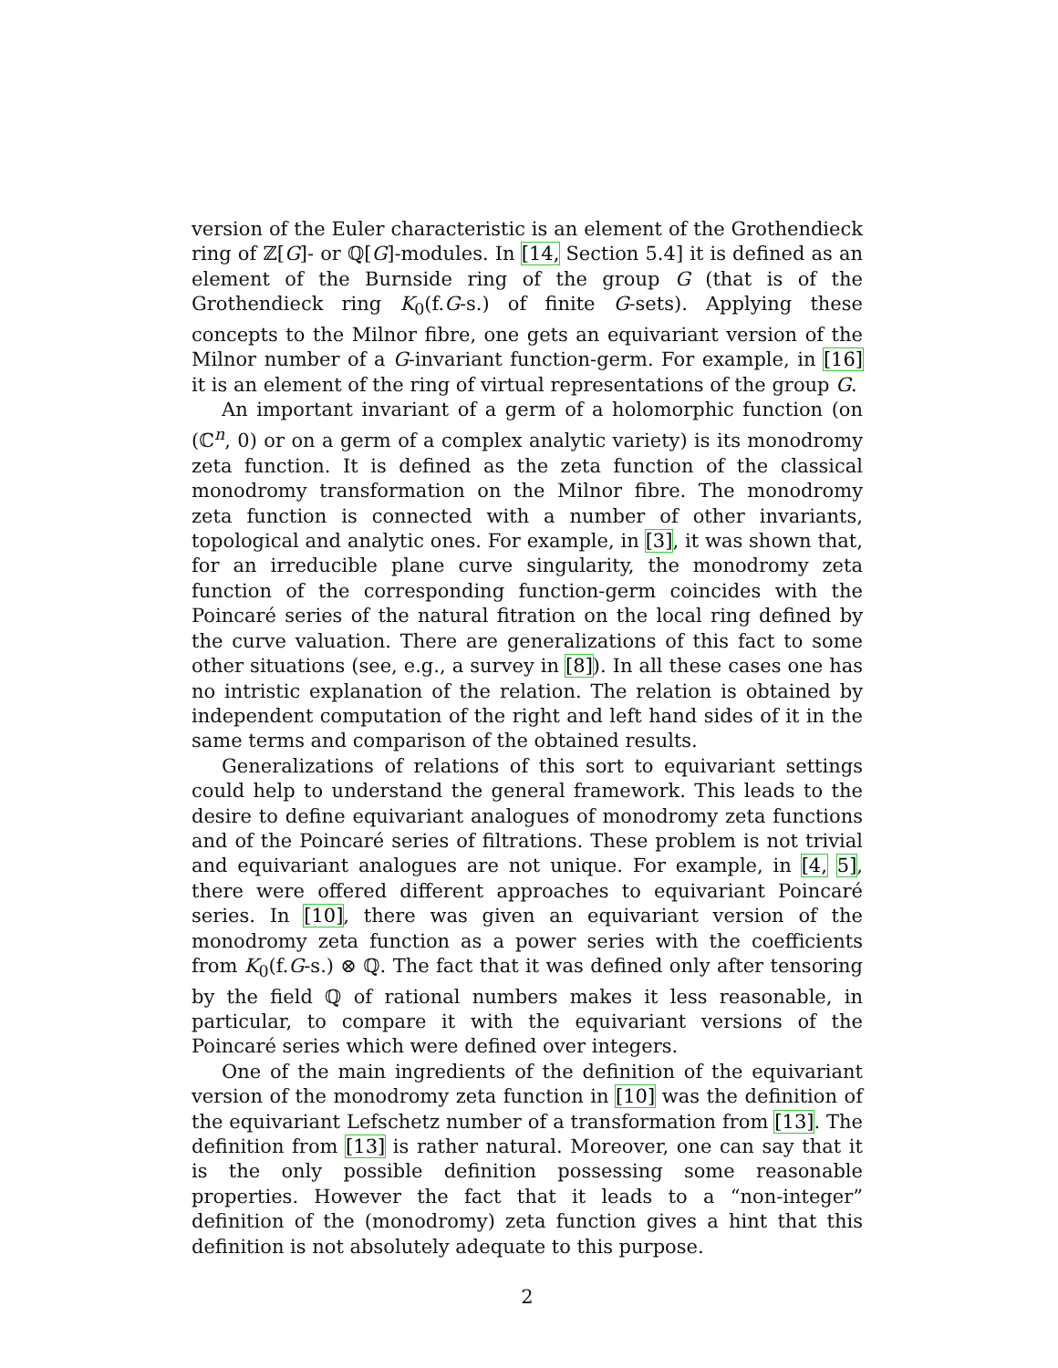version of the Euler characteristic is an element of the Grothendieck ring of ℤ[G]- or ℚ[G]-modules. In [14, Section 5.4] it is defined as an element of the Burnside ring of the group G (that is of the Grothendieck ring K<sub>0</sub>(f.G-s.) of finite G-sets). Applying these concepts to the Milnor fibre, one gets an equivariant version of the Milnor number of a G-invariant function-germ. For example, in [16] it is an element of the ring of virtual representations of the group G.
An important invariant of a germ of a holomorphic function (on (ℂ<sup>n</sup>, 0) or on a germ of a complex analytic variety) is its monodromy zeta function. It is defined as the zeta function of the classical monodromy transformation on the Milnor fibre. The monodromy zeta function is connected with a number of other invariants, topological and analytic ones. For example, in [3], it was shown that, for an irreducible plane curve singularity, the monodromy zeta function of the corresponding function-germ coincides with the Poincaré series of the natural fitration on the local ring defined by the curve valuation. There are generalizations of this fact to some other situations (see, e.g., a survey in [8]). In all these cases one has no intristic explanation of the relation. The relation is obtained by independent computation of the right and left hand sides of it in the same terms and comparison of the obtained results.
Generalizations of relations of this sort to equivariant settings could help to understand the general framework. This leads to the desire to define equivariant analogues of monodromy zeta functions and of the Poincaré series of filtrations. These problem is not trivial and equivariant analogues are not unique. For example, in [4, 5], there were offered different approaches to equivariant Poincaré series. In [10], there was given an equivariant version of the monodromy zeta function as a power series with the coefficients from K<sub>0</sub>(f.G-s.) ⊗ ℚ. The fact that it was defined only after tensoring by the field ℚ of rational numbers makes it less reasonable, in particular, to compare it with the equivariant versions of the Poincaré series which were defined over integers.
One of the main ingredients of the definition of the equivariant version of the monodromy zeta function in [10] was the definition of the equivariant Lefschetz number of a transformation from [13]. The definition from [13] is rather natural. Moreover, one can say that it is the only possible definition possessing some reasonable properties. However the fact that it leads to a “non-integer” definition of the (monodromy) zeta function gives a hint that this definition is not absolutely adequate to this purpose.
2